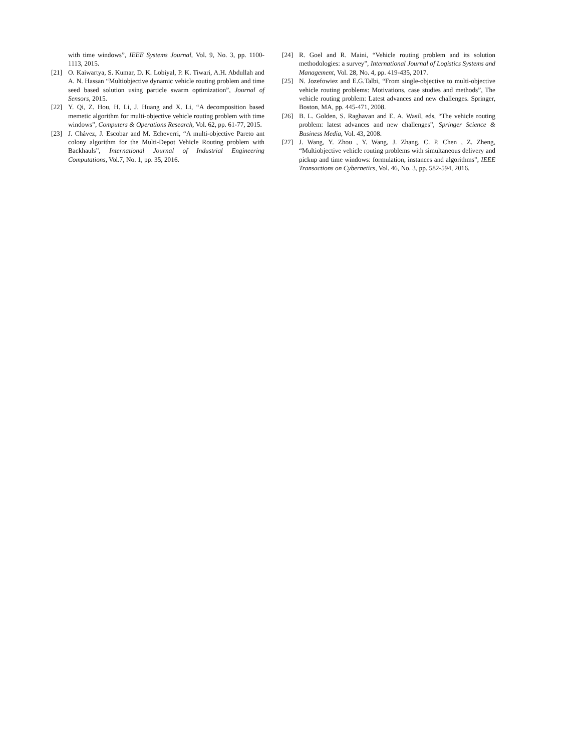with time windows”, IEEE Systems Journal, Vol. 9, No. 3, pp. 1100-1113, 2015.
[21] O. Kaiwartya, S. Kumar, D. K. Lobiyal, P. K. Tiwari, A.H. Abdullah and A. N. Hassan “Multiobjective dynamic vehicle routing problem and time seed based solution using particle swarm optimization”, Journal of Sensors, 2015.
[22] Y. Qi, Z. Hou, H. Li, J. Huang and X. Li, “A decomposition based memetic algorithm for multi-objective vehicle routing problem with time windows”, Computers & Operations Research, Vol. 62, pp. 61-77, 2015.
[23] J. Chávez, J. Escobar and M. Echeverri, “A multi-objective Pareto ant colony algorithm for the Multi-Depot Vehicle Routing problem with Backhauls”, International Journal of Industrial Engineering Computations, Vol.7, No. 1, pp. 35, 2016.
[24] R. Goel and R. Maini, “Vehicle routing problem and its solution methodologies: a survey”, International Journal of Logistics Systems and Management, Vol. 28, No. 4, pp. 419-435, 2017.
[25] N. Jozefowiez and E.G.Talbi, “From single-objective to multi-objective vehicle routing problems: Motivations, case studies and methods”, The vehicle routing problem: Latest advances and new challenges. Springer, Boston, MA, pp. 445-471, 2008.
[26] B. L. Golden, S. Raghavan and E. A. Wasil, eds, “The vehicle routing problem: latest advances and new challenges”, Springer Science & Business Media, Vol. 43, 2008.
[27] J. Wang, Y. Zhou , Y. Wang, J. Zhang, C. P. Chen , Z. Zheng, “Multiobjective vehicle routing problems with simultaneous delivery and pickup and time windows: formulation, instances and algorithms”, IEEE Transactions on Cybernetics, Vol. 46, No. 3, pp. 582-594, 2016.